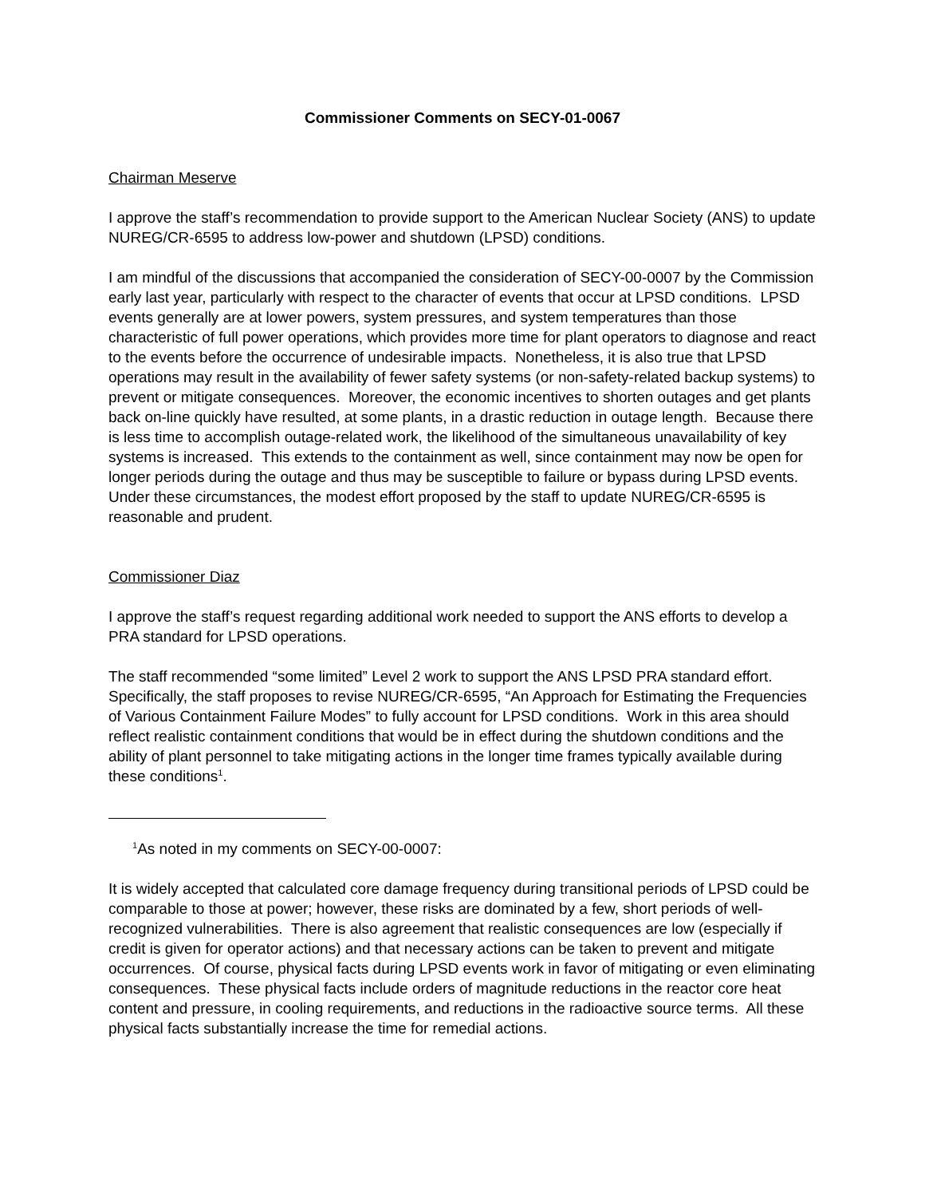Commissioner Comments on SECY-01-0067
Chairman Meserve
I approve the staff’s recommendation to provide support to the American Nuclear Society (ANS) to update NUREG/CR-6595 to address low-power and shutdown (LPSD) conditions.
I am mindful of the discussions that accompanied the consideration of SECY-00-0007 by the Commission early last year, particularly with respect to the character of events that occur at LPSD conditions. LPSD events generally are at lower powers, system pressures, and system temperatures than those characteristic of full power operations, which provides more time for plant operators to diagnose and react to the events before the occurrence of undesirable impacts. Nonetheless, it is also true that LPSD operations may result in the availability of fewer safety systems (or non-safety-related backup systems) to prevent or mitigate consequences. Moreover, the economic incentives to shorten outages and get plants back on-line quickly have resulted, at some plants, in a drastic reduction in outage length. Because there is less time to accomplish outage-related work, the likelihood of the simultaneous unavailability of key systems is increased. This extends to the containment as well, since containment may now be open for longer periods during the outage and thus may be susceptible to failure or bypass during LPSD events. Under these circumstances, the modest effort proposed by the staff to update NUREG/CR-6595 is reasonable and prudent.
Commissioner Diaz
I approve the staff’s request regarding additional work needed to support the ANS efforts to develop a PRA standard for LPSD operations.
The staff recommended “some limited” Level 2 work to support the ANS LPSD PRA standard effort. Specifically, the staff proposes to revise NUREG/CR-6595, “An Approach for Estimating the Frequencies of Various Containment Failure Modes” to fully account for LPSD conditions. Work in this area should reflect realistic containment conditions that would be in effect during the shutdown conditions and the ability of plant personnel to take mitigating actions in the longer time frames typically available during these conditions<sup>1</sup>.
<sup>1</sup> As noted in my comments on SECY-00-0007:
It is widely accepted that calculated core damage frequency during transitional periods of LPSD could be comparable to those at power; however, these risks are dominated by a few, short periods of well-recognized vulnerabilities. There is also agreement that realistic consequences are low (especially if credit is given for operator actions) and that necessary actions can be taken to prevent and mitigate occurrences. Of course, physical facts during LPSD events work in favor of mitigating or even eliminating consequences. These physical facts include orders of magnitude reductions in the reactor core heat content and pressure, in cooling requirements, and reductions in the radioactive source terms. All these physical facts substantially increase the time for remedial actions.